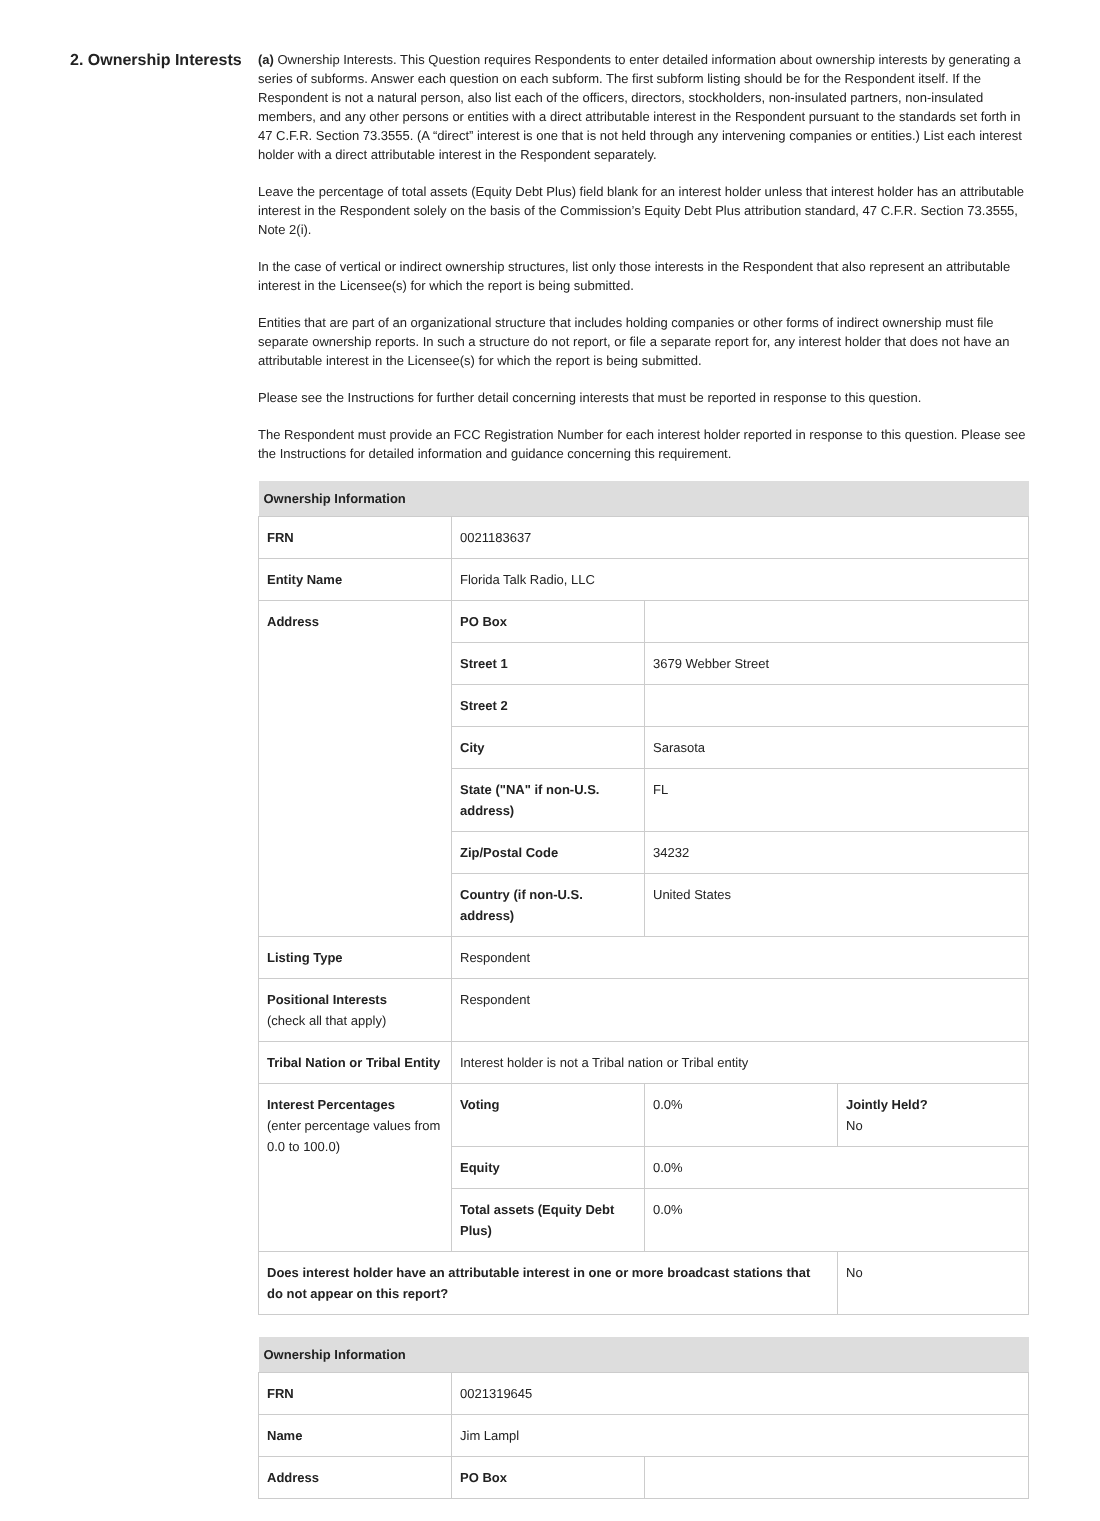2. Ownership Interests
(a) Ownership Interests. This Question requires Respondents to enter detailed information about ownership interests by generating a series of subforms. Answer each question on each subform. The first subform listing should be for the Respondent itself. If the Respondent is not a natural person, also list each of the officers, directors, stockholders, non-insulated partners, non-insulated members, and any other persons or entities with a direct attributable interest in the Respondent pursuant to the standards set forth in 47 C.F.R. Section 73.3555. (A “direct” interest is one that is not held through any intervening companies or entities.) List each interest holder with a direct attributable interest in the Respondent separately.
Leave the percentage of total assets (Equity Debt Plus) field blank for an interest holder unless that interest holder has an attributable interest in the Respondent solely on the basis of the Commission’s Equity Debt Plus attribution standard, 47 C.F.R. Section 73.3555, Note 2(i).
In the case of vertical or indirect ownership structures, list only those interests in the Respondent that also represent an attributable interest in the Licensee(s) for which the report is being submitted.
Entities that are part of an organizational structure that includes holding companies or other forms of indirect ownership must file separate ownership reports. In such a structure do not report, or file a separate report for, any interest holder that does not have an attributable interest in the Licensee(s) for which the report is being submitted.
Please see the Instructions for further detail concerning interests that must be reported in response to this question.
The Respondent must provide an FCC Registration Number for each interest holder reported in response to this question. Please see the Instructions for detailed information and guidance concerning this requirement.
| Ownership Information | | | |
| --- | --- | --- | --- |
| FRN | 0021183637 | | |
| Entity Name | Florida Talk Radio, LLC | | |
| Address | PO Box | | |
| | Street 1 | 3679 Webber Street | |
| | Street 2 | | |
| | City | Sarasota | |
| | State ("NA" if non-U.S. address) | FL | |
| | Zip/Postal Code | 34232 | |
| | Country (if non-U.S. address) | United States | |
| Listing Type | Respondent | | |
| Positional Interests (check all that apply) | Respondent | | |
| Tribal Nation or Tribal Entity | Interest holder is not a Tribal nation or Tribal entity | | |
| Interest Percentages (enter percentage values from 0.0 to 100.0) | Voting | 0.0% | Jointly Held? No |
| | Equity | 0.0% | |
| | Total assets (Equity Debt Plus) | 0.0% | |
| Does interest holder have an attributable interest in one or more broadcast stations that do not appear on this report? | | | No |
| Ownership Information | | |
| --- | --- | --- |
| FRN | 0021319645 | |
| Name | Jim Lampl | |
| Address | PO Box | |